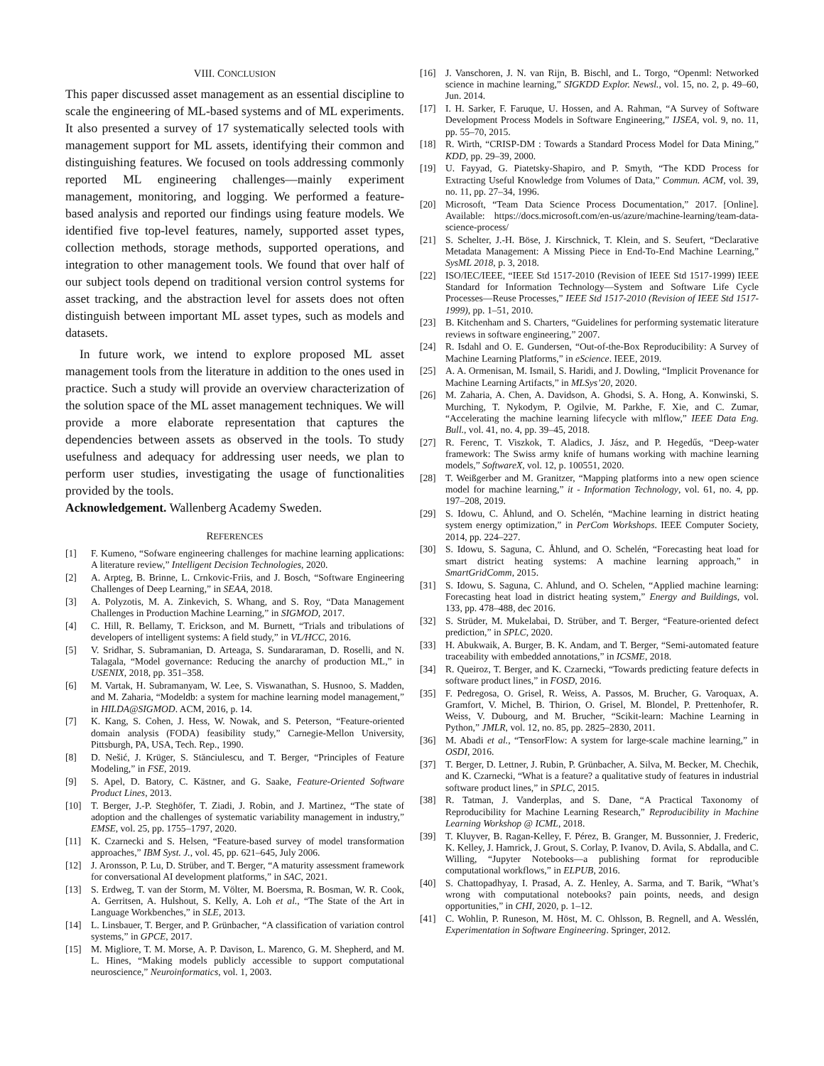VIII. CONCLUSION
This paper discussed asset management as an essential discipline to scale the engineering of ML-based systems and of ML experiments. It also presented a survey of 17 systematically selected tools with management support for ML assets, identifying their common and distinguishing features. We focused on tools addressing commonly reported ML engineering challenges—mainly experiment management, monitoring, and logging. We performed a feature-based analysis and reported our findings using feature models. We identified five top-level features, namely, supported asset types, collection methods, storage methods, supported operations, and integration to other management tools. We found that over half of our subject tools depend on traditional version control systems for asset tracking, and the abstraction level for assets does not often distinguish between important ML asset types, such as models and datasets.
In future work, we intend to explore proposed ML asset management tools from the literature in addition to the ones used in practice. Such a study will provide an overview characterization of the solution space of the ML asset management techniques. We will provide a more elaborate representation that captures the dependencies between assets as observed in the tools. To study usefulness and adequacy for addressing user needs, we plan to perform user studies, investigating the usage of functionalities provided by the tools.
Acknowledgement. Wallenberg Academy Sweden.
REFERENCES
[1] F. Kumeno, “Sofware engineering challenges for machine learning applications: A literature review,” Intelligent Decision Technologies, 2020.
[2] A. Arpteg, B. Brinne, L. Crnkovic-Friis, and J. Bosch, “Software Engineering Challenges of Deep Learning,” in SEAA, 2018.
[3] A. Polyzotis, M. A. Zinkevich, S. Whang, and S. Roy, “Data Management Challenges in Production Machine Learning,” in SIGMOD, 2017.
[4] C. Hill, R. Bellamy, T. Erickson, and M. Burnett, “Trials and tribulations of developers of intelligent systems: A field study,” in VL/HCC, 2016.
[5] V. Sridhar, S. Subramanian, D. Arteaga, S. Sundararaman, D. Roselli, and N. Talagala, “Model governance: Reducing the anarchy of production ML,” in USENIX, 2018, pp. 351–358.
[6] M. Vartak, H. Subramanyam, W. Lee, S. Viswanathan, S. Husnoo, S. Madden, and M. Zaharia, “Modeldb: a system for machine learning model management,” in HILDA@SIGMOD. ACM, 2016, p. 14.
[7] K. Kang, S. Cohen, J. Hess, W. Nowak, and S. Peterson, “Feature-oriented domain analysis (FODA) feasibility study,” Carnegie-Mellon University, Pittsburgh, PA, USA, Tech. Rep., 1990.
[8] D. Nešić, J. Krüger, S. Stănciulescu, and T. Berger, “Principles of Feature Modeling,” in FSE, 2019.
[9] S. Apel, D. Batory, C. Kästner, and G. Saake, Feature-Oriented Software Product Lines, 2013.
[10] T. Berger, J.-P. Steghöfer, T. Ziadi, J. Robin, and J. Martinez, “The state of adoption and the challenges of systematic variability management in industry,” EMSE, vol. 25, pp. 1755–1797, 2020.
[11] K. Czarnecki and S. Helsen, “Feature-based survey of model transformation approaches,” IBM Syst. J., vol. 45, pp. 621–645, July 2006.
[12] J. Aronsson, P. Lu, D. Strüber, and T. Berger, “A maturity assessment framework for conversational AI development platforms,” in SAC, 2021.
[13] S. Erdweg, T. van der Storm, M. Völter, M. Boersma, R. Bosman, W. R. Cook, A. Gerritsen, A. Hulshout, S. Kelly, A. Loh et al., “The State of the Art in Language Workbenches,” in SLE, 2013.
[14] L. Linsbauer, T. Berger, and P. Grünbacher, “A classification of variation control systems,” in GPCE, 2017.
[15] M. Migliore, T. M. Morse, A. P. Davison, L. Marenco, G. M. Shepherd, and M. L. Hines, “Making models publicly accessible to support computational neuroscience,” Neuroinformatics, vol. 1, 2003.
[16] J. Vanschoren, J. N. van Rijn, B. Bischl, and L. Torgo, “Openml: Networked science in machine learning,” SIGKDD Explor. Newsl., vol. 15, no. 2, p. 49–60, Jun. 2014.
[17] I. H. Sarker, F. Faruque, U. Hossen, and A. Rahman, “A Survey of Software Development Process Models in Software Engineering,” IJSEA, vol. 9, no. 11, pp. 55–70, 2015.
[18] R. Wirth, “CRISP-DM : Towards a Standard Process Model for Data Mining,” KDD, pp. 29–39, 2000.
[19] U. Fayyad, G. Piatetsky-Shapiro, and P. Smyth, “The KDD Process for Extracting Useful Knowledge from Volumes of Data,” Commun. ACM, vol. 39, no. 11, pp. 27–34, 1996.
[20] Microsoft, “Team Data Science Process Documentation,” 2017. [Online]. Available: https://docs.microsoft.com/en-us/azure/machine-learning/team-data-science-process/
[21] S. Schelter, J.-H. Böse, J. Kirschnick, T. Klein, and S. Seufert, “Declarative Metadata Management: A Missing Piece in End-To-End Machine Learning,” SysML 2018, p. 3, 2018.
[22] ISO/IEC/IEEE, “IEEE Std 1517-2010 (Revision of IEEE Std 1517-1999) IEEE Standard for Information Technology—System and Software Life Cycle Processes—Reuse Processes,” IEEE Std 1517-2010 (Revision of IEEE Std 1517-1999), pp. 1–51, 2010.
[23] B. Kitchenham and S. Charters, “Guidelines for performing systematic literature reviews in software engineering,” 2007.
[24] R. Isdahl and O. E. Gundersen, “Out-of-the-Box Reproducibility: A Survey of Machine Learning Platforms,” in eScience. IEEE, 2019.
[25] A. A. Ormenisan, M. Ismail, S. Haridi, and J. Dowling, “Implicit Provenance for Machine Learning Artifacts,” in MLSys’20, 2020.
[26] M. Zaharia, A. Chen, A. Davidson, A. Ghodsi, S. A. Hong, A. Konwinski, S. Murching, T. Nykodym, P. Ogilvie, M. Parkhe, F. Xie, and C. Zumar, “Accelerating the machine learning lifecycle with mlflow,” IEEE Data Eng. Bull., vol. 41, no. 4, pp. 39–45, 2018.
[27] R. Ferenc, T. Viszkok, T. Aladics, J. Jász, and P. Hegedűs, “Deep-water framework: The Swiss army knife of humans working with machine learning models,” SoftwareX, vol. 12, p. 100551, 2020.
[28] T. Weißgerber and M. Granitzer, “Mapping platforms into a new open science model for machine learning,” it - Information Technology, vol. 61, no. 4, pp. 197–208, 2019.
[29] S. Idowu, C. Åhlund, and O. Schelén, “Machine learning in district heating system energy optimization,” in PerCom Workshops. IEEE Computer Society, 2014, pp. 224–227.
[30] S. Idowu, S. Saguna, C. Åhlund, and O. Schelén, “Forecasting heat load for smart district heating systems: A machine learning approach,” in SmartGridComm, 2015.
[31] S. Idowu, S. Saguna, C. Ahlund, and O. Schelen, “Applied machine learning: Forecasting heat load in district heating system,” Energy and Buildings, vol. 133, pp. 478–488, dec 2016.
[32] S. Strüder, M. Mukelabai, D. Strüber, and T. Berger, “Feature-oriented defect prediction,” in SPLC, 2020.
[33] H. Abukwaik, A. Burger, B. K. Andam, and T. Berger, “Semi-automated feature traceability with embedded annotations,” in ICSME, 2018.
[34] R. Queiroz, T. Berger, and K. Czarnecki, “Towards predicting feature defects in software product lines,” in FOSD, 2016.
[35] F. Pedregosa, O. Grisel, R. Weiss, A. Passos, M. Brucher, G. Varoquax, A. Gramfort, V. Michel, B. Thirion, O. Grisel, M. Blondel, P. Prettenhofer, R. Weiss, V. Dubourg, and M. Brucher, “Scikit-learn: Machine Learning in Python,” JMLR, vol. 12, no. 85, pp. 2825–2830, 2011.
[36] M. Abadi et al., “TensorFlow: A system for large-scale machine learning,” in OSDI, 2016.
[37] T. Berger, D. Lettner, J. Rubin, P. Grünbacher, A. Silva, M. Becker, M. Chechik, and K. Czarnecki, “What is a feature? a qualitative study of features in industrial software product lines,” in SPLC, 2015.
[38] R. Tatman, J. Vanderplas, and S. Dane, “A Practical Taxonomy of Reproducibility for Machine Learning Research,” Reproducibility in Machine Learning Workshop @ ICML, 2018.
[39] T. Kluyver, B. Ragan-Kelley, F. Pérez, B. Granger, M. Bussonnier, J. Frederic, K. Kelley, J. Hamrick, J. Grout, S. Corlay, P. Ivanov, D. Avila, S. Abdalla, and C. Willing, “Jupyter Notebooks—a publishing format for reproducible computational workflows,” in ELPUB, 2016.
[40] S. Chattopadhyay, I. Prasad, A. Z. Henley, A. Sarma, and T. Barik, “What’s wrong with computational notebooks? pain points, needs, and design opportunities,” in CHI, 2020, p. 1–12.
[41] C. Wohlin, P. Runeson, M. Höst, M. C. Ohlsson, B. Regnell, and A. Wesslén, Experimentation in Software Engineering. Springer, 2012.